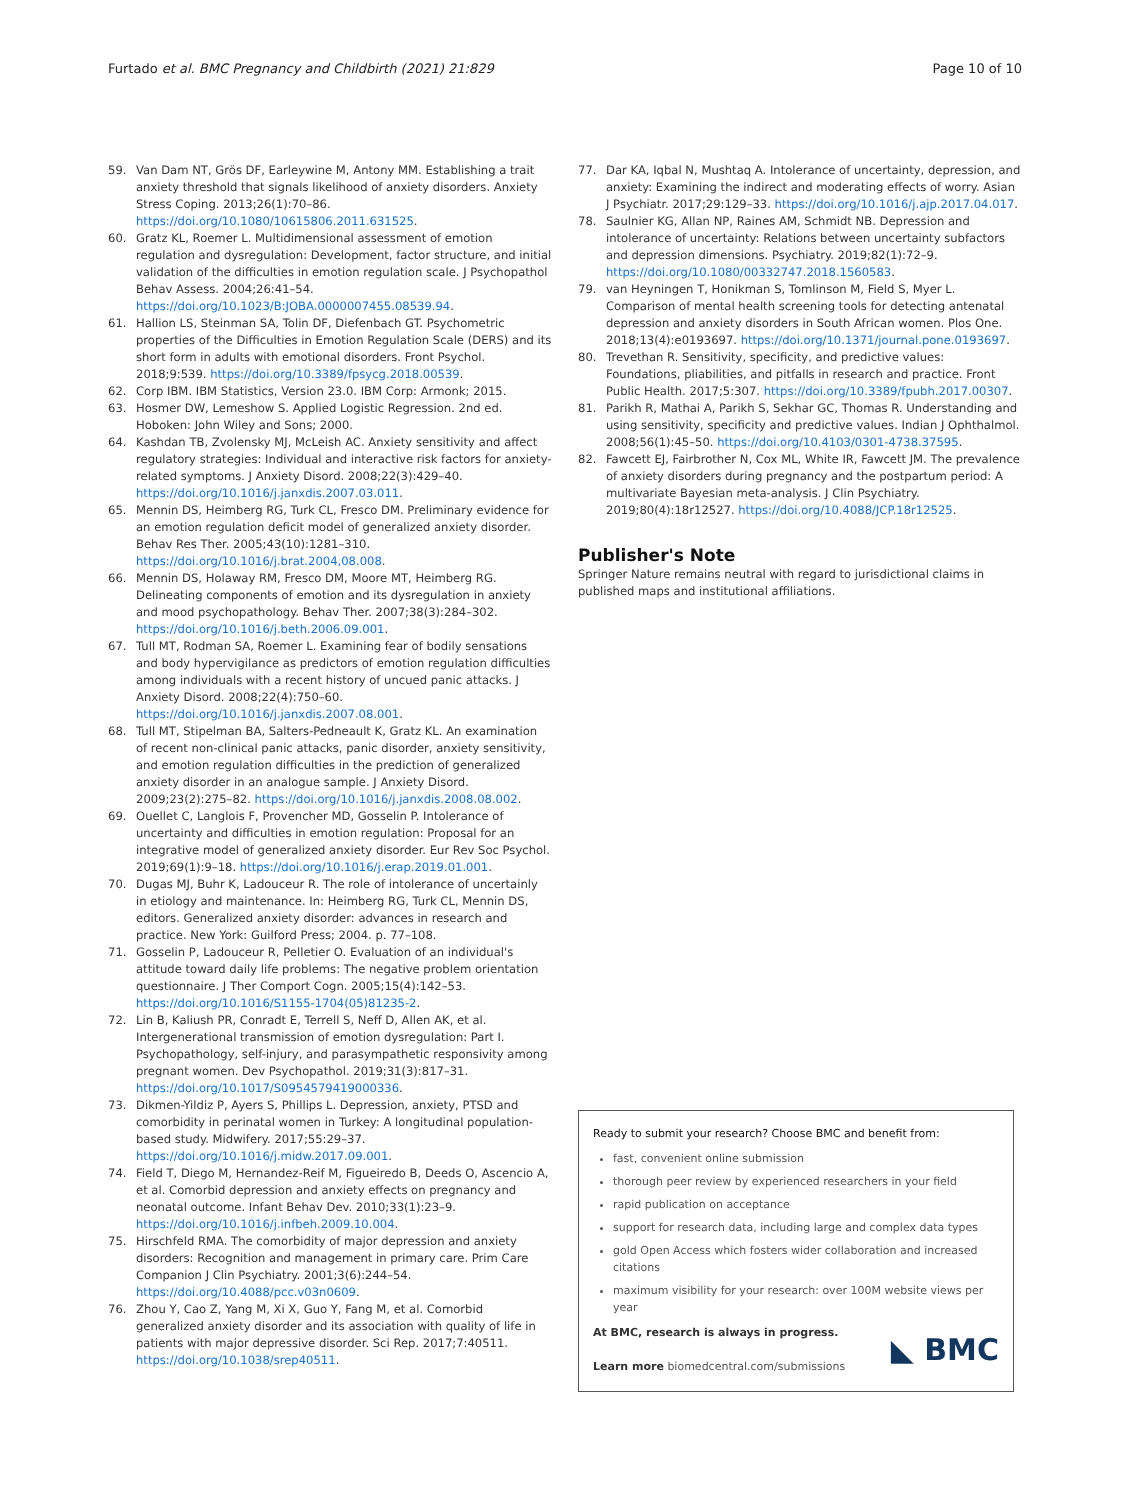Furtado et al. BMC Pregnancy and Childbirth (2021) 21:829 Page 10 of 10
59. Van Dam NT, Grös DF, Earleywine M, Antony MM. Establishing a trait anxiety threshold that signals likelihood of anxiety disorders. Anxiety Stress Coping. 2013;26(1):70–86. https://doi.org/10.1080/10615806.2011.631525.
60. Gratz KL, Roemer L. Multidimensional assessment of emotion regulation and dysregulation: Development, factor structure, and initial validation of the difficulties in emotion regulation scale. J Psychopathol Behav Assess. 2004;26:41–54. https://doi.org/10.1023/B:JOBA.0000007455.08539.94.
61. Hallion LS, Steinman SA, Tolin DF, Diefenbach GT. Psychometric properties of the Difficulties in Emotion Regulation Scale (DERS) and its short form in adults with emotional disorders. Front Psychol. 2018;9:539. https://doi.org/10.3389/fpsycg.2018.00539.
62. Corp IBM. IBM Statistics, Version 23.0. IBM Corp: Armonk; 2015.
63. Hosmer DW, Lemeshow S. Applied Logistic Regression. 2nd ed. Hoboken: John Wiley and Sons; 2000.
64. Kashdan TB, Zvolensky MJ, McLeish AC. Anxiety sensitivity and affect regulatory strategies: Individual and interactive risk factors for anxiety-related symptoms. J Anxiety Disord. 2008;22(3):429–40. https://doi.org/10.1016/j.janxdis.2007.03.011.
65. Mennin DS, Heimberg RG, Turk CL, Fresco DM. Preliminary evidence for an emotion regulation deficit model of generalized anxiety disorder. Behav Res Ther. 2005;43(10):1281–310. https://doi.org/10.1016/j.brat.2004,08.008.
66. Mennin DS, Holaway RM, Fresco DM, Moore MT, Heimberg RG. Delineating components of emotion and its dysregulation in anxiety and mood psychopathology. Behav Ther. 2007;38(3):284–302. https://doi.org/10.1016/j.beth.2006.09.001.
67. Tull MT, Rodman SA, Roemer L. Examining fear of bodily sensations and body hypervigilance as predictors of emotion regulation difficulties among individuals with a recent history of uncued panic attacks. J Anxiety Disord. 2008;22(4):750–60. https://doi.org/10.1016/j.janxdis.2007.08.001.
68. Tull MT, Stipelman BA, Salters-Pedneault K, Gratz KL. An examination of recent non-clinical panic attacks, panic disorder, anxiety sensitivity, and emotion regulation difficulties in the prediction of generalized anxiety disorder in an analogue sample. J Anxiety Disord. 2009;23(2):275–82. https://doi.org/10.1016/j.janxdis.2008.08.002.
69. Ouellet C, Langlois F, Provencher MD, Gosselin P. Intolerance of uncertainty and difficulties in emotion regulation: Proposal for an integrative model of generalized anxiety disorder. Eur Rev Soc Psychol. 2019;69(1):9–18. https://doi.org/10.1016/j.erap.2019.01.001.
70. Dugas MJ, Buhr K, Ladouceur R. The role of intolerance of uncertainly in etiology and maintenance. In: Heimberg RG, Turk CL, Mennin DS, editors. Generalized anxiety disorder: advances in research and practice. New York: Guilford Press; 2004. p. 77–108.
71. Gosselin P, Ladouceur R, Pelletier O. Evaluation of an individual's attitude toward daily life problems: The negative problem orientation questionnaire. J Ther Comport Cogn. 2005;15(4):142–53. https://doi.org/10.1016/S1155-1704(05)81235-2.
72. Lin B, Kaliush PR, Conradt E, Terrell S, Neff D, Allen AK, et al. Intergenerational transmission of emotion dysregulation: Part I. Psychopathology, self-injury, and parasympathetic responsivity among pregnant women. Dev Psychopathol. 2019;31(3):817–31. https://doi.org/10.1017/S0954579419000336.
73. Dikmen-Yildiz P, Ayers S, Phillips L. Depression, anxiety, PTSD and comorbidity in perinatal women in Turkey: A longitudinal population-based study. Midwifery. 2017;55:29–37. https://doi.org/10.1016/j.midw.2017.09.001.
74. Field T, Diego M, Hernandez-Reif M, Figueiredo B, Deeds O, Ascencio A, et al. Comorbid depression and anxiety effects on pregnancy and neonatal outcome. Infant Behav Dev. 2010;33(1):23–9. https://doi.org/10.1016/j.infbeh.2009.10.004.
75. Hirschfeld RMA. The comorbidity of major depression and anxiety disorders: Recognition and management in primary care. Prim Care Companion J Clin Psychiatry. 2001;3(6):244–54. https://doi.org/10.4088/pcc.v03n0609.
76. Zhou Y, Cao Z, Yang M, Xi X, Guo Y, Fang M, et al. Comorbid generalized anxiety disorder and its association with quality of life in patients with major depressive disorder. Sci Rep. 2017;7:40511. https://doi.org/10.1038/srep40511.
77. Dar KA, Iqbal N, Mushtaq A. Intolerance of uncertainty, depression, and anxiety: Examining the indirect and moderating effects of worry. Asian J Psychiatr. 2017;29:129–33. https://doi.org/10.1016/j.ajp.2017.04.017.
78. Saulnier KG, Allan NP, Raines AM, Schmidt NB. Depression and intolerance of uncertainty: Relations between uncertainty subfactors and depression dimensions. Psychiatry. 2019;82(1):72–9. https://doi.org/10.1080/00332747.2018.1560583.
79. van Heyningen T, Honikman S, Tomlinson M, Field S, Myer L. Comparison of mental health screening tools for detecting antenatal depression and anxiety disorders in South African women. Plos One. 2018;13(4):e0193697. https://doi.org/10.1371/journal.pone.0193697.
80. Trevethan R. Sensitivity, specificity, and predictive values: Foundations, pliabilities, and pitfalls in research and practice. Front Public Health. 2017;5:307. https://doi.org/10.3389/fpubh.2017.00307.
81. Parikh R, Mathai A, Parikh S, Sekhar GC, Thomas R. Understanding and using sensitivity, specificity and predictive values. Indian J Ophthalmol. 2008;56(1):45–50. https://doi.org/10.4103/0301-4738.37595.
82. Fawcett EJ, Fairbrother N, Cox ML, White IR, Fawcett JM. The prevalence of anxiety disorders during pregnancy and the postpartum period: A multivariate Bayesian meta-analysis. J Clin Psychiatry. 2019;80(4):18r12527. https://doi.org/10.4088/JCP.18r12525.
Publisher's Note
Springer Nature remains neutral with regard to jurisdictional claims in published maps and institutional affiliations.
Ready to submit your research? Choose BMC and benefit from:
fast, convenient online submission
thorough peer review by experienced researchers in your field
rapid publication on acceptance
support for research data, including large and complex data types
gold Open Access which fosters wider collaboration and increased citations
maximum visibility for your research: over 100M website views per year
At BMC, research is always in progress.
Learn more biomedcentral.com/submissions
◣ BMC